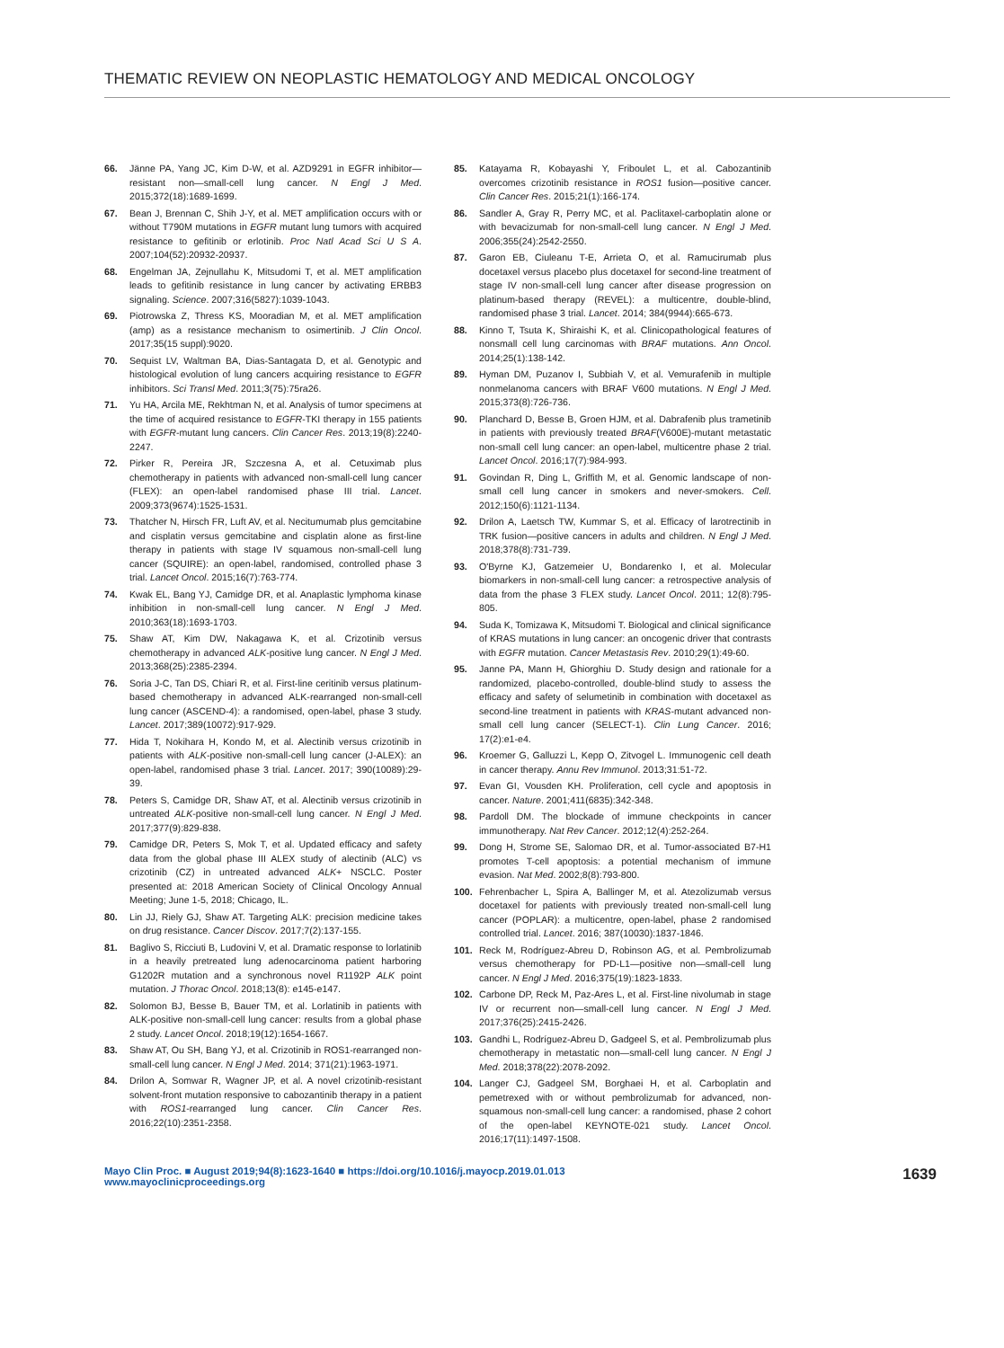THEMATIC REVIEW ON NEOPLASTIC HEMATOLOGY AND MEDICAL ONCOLOGY
66. Jänne PA, Yang JC, Kim D-W, et al. AZD9291 in EGFR inhibitor—resistant non—small-cell lung cancer. N Engl J Med. 2015;372(18):1689-1699.
67. Bean J, Brennan C, Shih J-Y, et al. MET amplification occurs with or without T790M mutations in EGFR mutant lung tumors with acquired resistance to gefitinib or erlotinib. Proc Natl Acad Sci U S A. 2007;104(52):20932-20937.
68. Engelman JA, Zejnullahu K, Mitsudomi T, et al. MET amplification leads to gefitinib resistance in lung cancer by activating ERBB3 signaling. Science. 2007;316(5827):1039-1043.
69. Piotrowska Z, Thress KS, Mooradian M, et al. MET amplification (amp) as a resistance mechanism to osimertinib. J Clin Oncol. 2017;35(15 suppl):9020.
70. Sequist LV, Waltman BA, Dias-Santagata D, et al. Genotypic and histological evolution of lung cancers acquiring resistance to EGFR inhibitors. Sci Transl Med. 2011;3(75):75ra26.
71. Yu HA, Arcila ME, Rekhtman N, et al. Analysis of tumor specimens at the time of acquired resistance to EGFR-TKI therapy in 155 patients with EGFR-mutant lung cancers. Clin Cancer Res. 2013;19(8):2240-2247.
72. Pirker R, Pereira JR, Szczesna A, et al. Cetuximab plus chemotherapy in patients with advanced non-small-cell lung cancer (FLEX): an open-label randomised phase III trial. Lancet. 2009;373(9674):1525-1531.
73. Thatcher N, Hirsch FR, Luft AV, et al. Necitumumab plus gemcitabine and cisplatin versus gemcitabine and cisplatin alone as first-line therapy in patients with stage IV squamous non-small-cell lung cancer (SQUIRE): an open-label, randomised, controlled phase 3 trial. Lancet Oncol. 2015;16(7):763-774.
74. Kwak EL, Bang YJ, Camidge DR, et al. Anaplastic lymphoma kinase inhibition in non-small-cell lung cancer. N Engl J Med. 2010;363(18):1693-1703.
75. Shaw AT, Kim DW, Nakagawa K, et al. Crizotinib versus chemotherapy in advanced ALK-positive lung cancer. N Engl J Med. 2013;368(25):2385-2394.
76. Soria J-C, Tan DS, Chiari R, et al. First-line ceritinib versus platinum-based chemotherapy in advanced ALK-rearranged non-small-cell lung cancer (ASCEND-4): a randomised, open-label, phase 3 study. Lancet. 2017;389(10072):917-929.
77. Hida T, Nokihara H, Kondo M, et al. Alectinib versus crizotinib in patients with ALK-positive non-small-cell lung cancer (J-ALEX): an open-label, randomised phase 3 trial. Lancet. 2017; 390(10089):29-39.
78. Peters S, Camidge DR, Shaw AT, et al. Alectinib versus crizotinib in untreated ALK-positive non-small-cell lung cancer. N Engl J Med. 2017;377(9):829-838.
79. Camidge DR, Peters S, Mok T, et al. Updated efficacy and safety data from the global phase III ALEX study of alectinib (ALC) vs crizotinib (CZ) in untreated advanced ALK+ NSCLC. Poster presented at: 2018 American Society of Clinical Oncology Annual Meeting; June 1-5, 2018; Chicago, IL.
80. Lin JJ, Riely GJ, Shaw AT. Targeting ALK: precision medicine takes on drug resistance. Cancer Discov. 2017;7(2):137-155.
81. Baglivo S, Ricciuti B, Ludovini V, et al. Dramatic response to lorlatinib in a heavily pretreated lung adenocarcinoma patient harboring G1202R mutation and a synchronous novel R1192P ALK point mutation. J Thorac Oncol. 2018;13(8): e145-e147.
82. Solomon BJ, Besse B, Bauer TM, et al. Lorlatinib in patients with ALK-positive non-small-cell lung cancer: results from a global phase 2 study. Lancet Oncol. 2018;19(12):1654-1667.
83. Shaw AT, Ou SH, Bang YJ, et al. Crizotinib in ROS1-rearranged non-small-cell lung cancer. N Engl J Med. 2014; 371(21):1963-1971.
84. Drilon A, Somwar R, Wagner JP, et al. A novel crizotinib-resistant solvent-front mutation responsive to cabozantinib therapy in a patient with ROS1-rearranged lung cancer. Clin Cancer Res. 2016;22(10):2351-2358.
85. Katayama R, Kobayashi Y, Friboulet L, et al. Cabozantinib overcomes crizotinib resistance in ROS1 fusion—positive cancer. Clin Cancer Res. 2015;21(1):166-174.
86. Sandler A, Gray R, Perry MC, et al. Paclitaxel-carboplatin alone or with bevacizumab for non-small-cell lung cancer. N Engl J Med. 2006;355(24):2542-2550.
87. Garon EB, Ciuleanu T-E, Arrieta O, et al. Ramucirumab plus docetaxel versus placebo plus docetaxel for second-line treatment of stage IV non-small-cell lung cancer after disease progression on platinum-based therapy (REVEL): a multicentre, double-blind, randomised phase 3 trial. Lancet. 2014; 384(9944):665-673.
88. Kinno T, Tsuta K, Shiraishi K, et al. Clinicopathological features of nonsmall cell lung carcinomas with BRAF mutations. Ann Oncol. 2014;25(1):138-142.
89. Hyman DM, Puzanov I, Subbiah V, et al. Vemurafenib in multiple nonmelanoma cancers with BRAF V600 mutations. N Engl J Med. 2015;373(8):726-736.
90. Planchard D, Besse B, Groen HJM, et al. Dabrafenib plus trametinib in patients with previously treated BRAF(V600E)-mutant metastatic non-small cell lung cancer: an open-label, multicentre phase 2 trial. Lancet Oncol. 2016;17(7):984-993.
91. Govindan R, Ding L, Griffith M, et al. Genomic landscape of non-small cell lung cancer in smokers and never-smokers. Cell. 2012;150(6):1121-1134.
92. Drilon A, Laetsch TW, Kummar S, et al. Efficacy of larotrectinib in TRK fusion—positive cancers in adults and children. N Engl J Med. 2018;378(8):731-739.
93. O'Byrne KJ, Gatzemeier U, Bondarenko I, et al. Molecular biomarkers in non-small-cell lung cancer: a retrospective analysis of data from the phase 3 FLEX study. Lancet Oncol. 2011; 12(8):795-805.
94. Suda K, Tomizawa K, Mitsudomi T. Biological and clinical significance of KRAS mutations in lung cancer: an oncogenic driver that contrasts with EGFR mutation. Cancer Metastasis Rev. 2010;29(1):49-60.
95. Janne PA, Mann H, Ghiorghiu D. Study design and rationale for a randomized, placebo-controlled, double-blind study to assess the efficacy and safety of selumetinib in combination with docetaxel as second-line treatment in patients with KRAS-mutant advanced non-small cell lung cancer (SELECT-1). Clin Lung Cancer. 2016; 17(2):e1-e4.
96. Kroemer G, Galluzzi L, Kepp O, Zitvogel L. Immunogenic cell death in cancer therapy. Annu Rev Immunol. 2013;31:51-72.
97. Evan GI, Vousden KH. Proliferation, cell cycle and apoptosis in cancer. Nature. 2001;411(6835):342-348.
98. Pardoll DM. The blockade of immune checkpoints in cancer immunotherapy. Nat Rev Cancer. 2012;12(4):252-264.
99. Dong H, Strome SE, Salomao DR, et al. Tumor-associated B7-H1 promotes T-cell apoptosis: a potential mechanism of immune evasion. Nat Med. 2002;8(8):793-800.
100. Fehrenbacher L, Spira A, Ballinger M, et al. Atezolizumab versus docetaxel for patients with previously treated non-small-cell lung cancer (POPLAR): a multicentre, open-label, phase 2 randomised controlled trial. Lancet. 2016; 387(10030):1837-1846.
101. Reck M, Rodríguez-Abreu D, Robinson AG, et al. Pembrolizumab versus chemotherapy for PD-L1—positive non—small-cell lung cancer. N Engl J Med. 2016;375(19):1823-1833.
102. Carbone DP, Reck M, Paz-Ares L, et al. First-line nivolumab in stage IV or recurrent non—small-cell lung cancer. N Engl J Med. 2017;376(25):2415-2426.
103. Gandhi L, Rodríguez-Abreu D, Gadgeel S, et al. Pembrolizumab plus chemotherapy in metastatic non—small-cell lung cancer. N Engl J Med. 2018;378(22):2078-2092.
104. Langer CJ, Gadgeel SM, Borghaei H, et al. Carboplatin and pemetrexed with or without pembrolizumab for advanced, non-squamous non-small-cell lung cancer: a randomised, phase 2 cohort of the open-label KEYNOTE-021 study. Lancet Oncol. 2016;17(11):1497-1508.
Mayo Clin Proc. ■ August 2019;94(8):1623-1640 ■ https://doi.org/10.1016/j.mayocp.2019.01.013
www.mayoclinicproceedings.org
1639